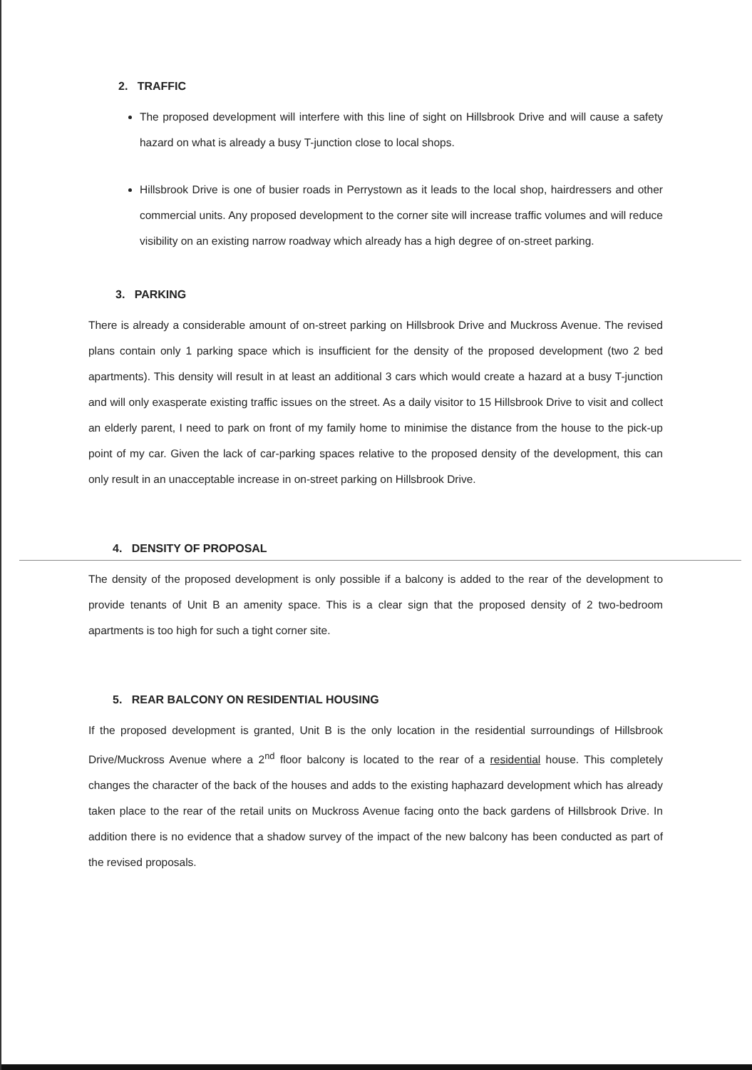2. TRAFFIC
The proposed development will interfere with this line of sight on Hillsbrook Drive and will cause a safety hazard on what is already a busy T-junction close to local shops.
Hillsbrook Drive is one of busier roads in Perrystown as it leads to the local shop, hairdressers and other commercial units. Any proposed development to the corner site will increase traffic volumes and will reduce visibility on an existing narrow roadway which already has a high degree of on-street parking.
3. PARKING
There is already a considerable amount of on-street parking on Hillsbrook Drive and Muckross Avenue. The revised plans contain only 1 parking space which is insufficient for the density of the proposed development (two 2 bed apartments). This density will result in at least an additional 3 cars which would create a hazard at a busy T-junction and will only exasperate existing traffic issues on the street. As a daily visitor to 15 Hillsbrook Drive to visit and collect an elderly parent, I need to park on front of my family home to minimise the distance from the house to the pick-up point of my car. Given the lack of car-parking spaces relative to the proposed density of the development, this can only result in an unacceptable increase in on-street parking on Hillsbrook Drive.
4. DENSITY OF PROPOSAL
The density of the proposed development is only possible if a balcony is added to the rear of the development to provide tenants of Unit B an amenity space. This is a clear sign that the proposed density of 2 two-bedroom apartments is too high for such a tight corner site.
5. REAR BALCONY ON RESIDENTIAL HOUSING
If the proposed development is granted, Unit B is the only location in the residential surroundings of Hillsbrook Drive/Muckross Avenue where a 2<sup>nd</sup> floor balcony is located to the rear of a residential house. This completely changes the character of the back of the houses and adds to the existing haphazard development which has already taken place to the rear of the retail units on Muckross Avenue facing onto the back gardens of Hillsbrook Drive. In addition there is no evidence that a shadow survey of the impact of the new balcony has been conducted as part of the revised proposals.